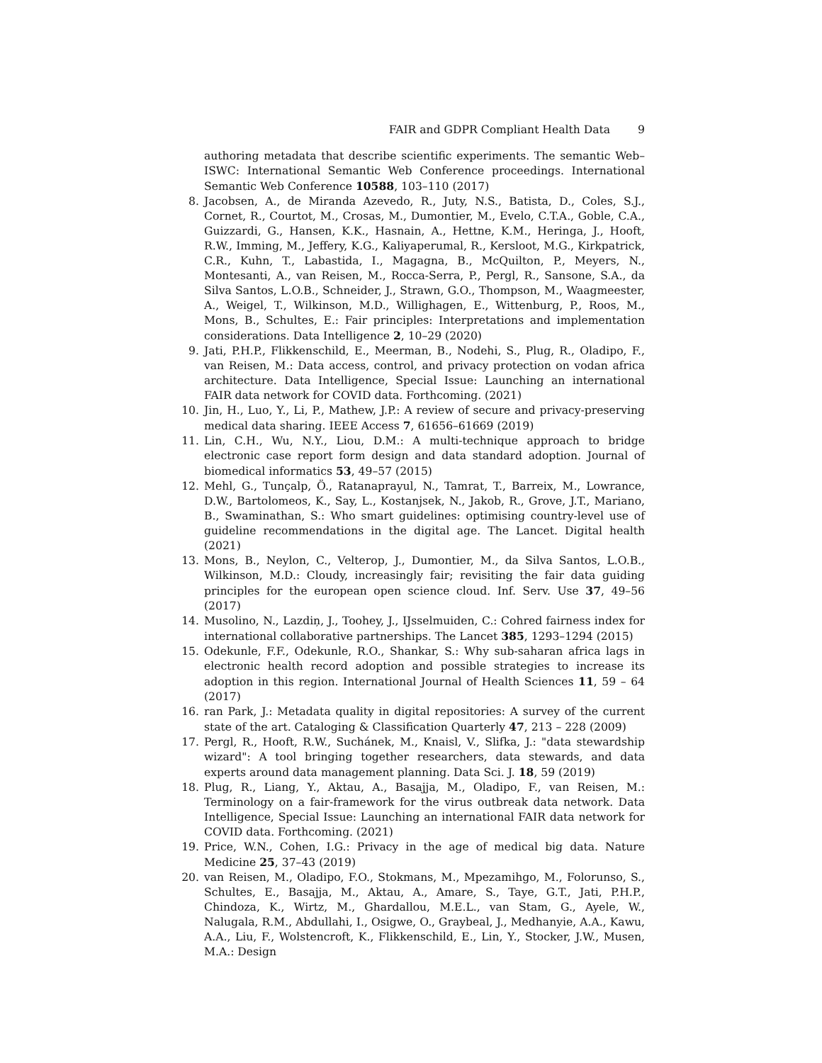FAIR and GDPR Compliant Health Data 9
authoring metadata that describe scientific experiments. The semantic Web–ISWC: International Semantic Web Conference proceedings. International Semantic Web Conference 10588, 103–110 (2017)
8.
Jacobsen, A., de Miranda Azevedo, R., Juty, N.S., Batista, D., Coles, S.J., Cornet, R., Courtot, M., Crosas, M., Dumontier, M., Evelo, C.T.A., Goble, C.A., Guizzardi, G., Hansen, K.K., Hasnain, A., Hettne, K.M., Heringa, J., Hooft, R.W., Imming, M., Jeffery, K.G., Kaliyaperumal, R., Kersloot, M.G., Kirkpatrick, C.R., Kuhn, T., Labastida, I., Magagna, B., McQuilton, P., Meyers, N., Montesanti, A., van Reisen, M., Rocca-Serra, P., Pergl, R., Sansone, S.A., da Silva Santos, L.O.B., Schneider, J., Strawn, G.O., Thompson, M., Waagmeester, A., Weigel, T., Wilkinson, M.D., Willighagen, E., Wittenburg, P., Roos, M., Mons, B., Schultes, E.: Fair principles: Interpretations and implementation considerations. Data Intelligence 2, 10–29 (2020)
9.
Jati, P.H.P., Flikkenschild, E., Meerman, B., Nodehi, S., Plug, R., Oladipo, F., van Reisen, M.: Data access, control, and privacy protection on vodan africa architecture. Data Intelligence, Special Issue: Launching an international FAIR data network for COVID data. Forthcoming. (2021)
10.
Jin, H., Luo, Y., Li, P., Mathew, J.P.: A review of secure and privacy-preserving medical data sharing. IEEE Access 7, 61656–61669 (2019)
11.
Lin, C.H., Wu, N.Y., Liou, D.M.: A multi-technique approach to bridge electronic case report form design and data standard adoption. Journal of biomedical informatics 53, 49–57 (2015)
12.
Mehl, G., Tunçalp, Ö., Ratanaprayul, N., Tamrat, T., Barreix, M., Lowrance, D.W., Bartolomeos, K., Say, L., Kostanjsek, N., Jakob, R., Grove, J.T., Mariano, B., Swaminathan, S.: Who smart guidelines: optimising country-level use of guideline recommendations in the digital age. The Lancet. Digital health (2021)
13.
Mons, B., Neylon, C., Velterop, J., Dumontier, M., da Silva Santos, L.O.B., Wilkinson, M.D.: Cloudy, increasingly fair; revisiting the fair data guiding principles for the european open science cloud. Inf. Serv. Use 37, 49–56 (2017)
14.
Musolino, N., Lazdiņ, J., Toohey, J., IJsselmuiden, C.: Cohred fairness index for international collaborative partnerships. The Lancet 385, 1293–1294 (2015)
15.
Odekunle, F.F., Odekunle, R.O., Shankar, S.: Why sub-saharan africa lags in electronic health record adoption and possible strategies to increase its adoption in this region. International Journal of Health Sciences 11, 59 – 64 (2017)
16.
ran Park, J.: Metadata quality in digital repositories: A survey of the current state of the art. Cataloging & Classification Quarterly 47, 213 – 228 (2009)
17.
Pergl, R., Hooft, R.W., Suchánek, M., Knaisl, V., Slifka, J.: "data stewardship wizard": A tool bringing together researchers, data stewards, and data experts around data management planning. Data Sci. J. 18, 59 (2019)
18.
Plug, R., Liang, Y., Aktau, A., Basajja, M., Oladipo, F., van Reisen, M.: Terminology on a fair-framework for the virus outbreak data network. Data Intelligence, Special Issue: Launching an international FAIR data network for COVID data. Forthcoming. (2021)
19.
Price, W.N., Cohen, I.G.: Privacy in the age of medical big data. Nature Medicine 25, 37–43 (2019)
20.
van Reisen, M., Oladipo, F.O., Stokmans, M., Mpezamihgo, M., Folorunso, S., Schultes, E., Basajja, M., Aktau, A., Amare, S., Taye, G.T., Jati, P.H.P., Chindoza, K., Wirtz, M., Ghardallou, M.E.L., van Stam, G., Ayele, W., Nalugala, R.M., Abdullahi, I., Osigwe, O., Graybeal, J., Medhanyie, A.A., Kawu, A.A., Liu, F., Wolstencroft, K., Flikkenschild, E., Lin, Y., Stocker, J.W., Musen, M.A.: Design